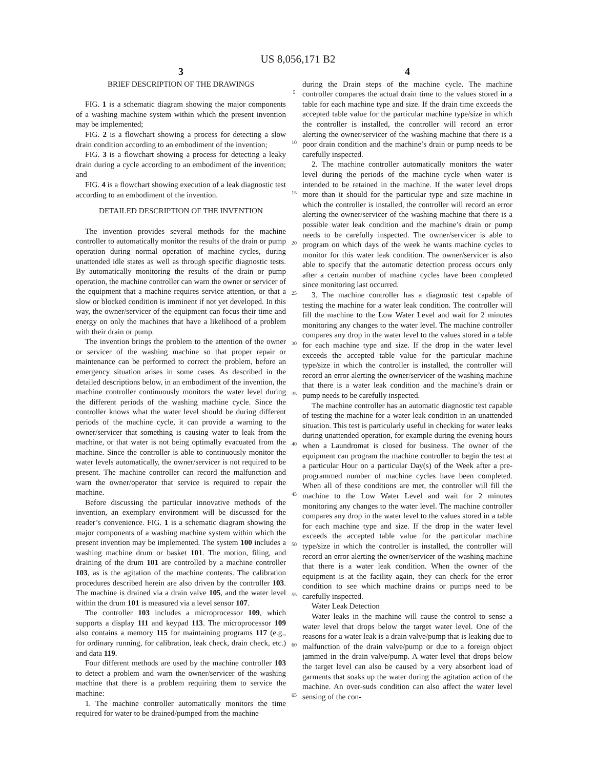US 8,056,171 B2
3
BRIEF DESCRIPTION OF THE DRAWINGS
FIG. 1 is a schematic diagram showing the major components of a washing machine system within which the present invention may be implemented;
FIG. 2 is a flowchart showing a process for detecting a slow drain condition according to an embodiment of the invention;
FIG. 3 is a flowchart showing a process for detecting a leaky drain during a cycle according to an embodiment of the invention; and
FIG. 4 is a flowchart showing execution of a leak diagnostic test according to an embodiment of the invention.
DETAILED DESCRIPTION OF THE INVENTION
The invention provides several methods for the machine controller to automatically monitor the results of the drain or pump operation during normal operation of machine cycles, during unattended idle states as well as through specific diagnostic tests. By automatically monitoring the results of the drain or pump operation, the machine controller can warn the owner or servicer of the equipment that a machine requires service attention, or that a slow or blocked condition is imminent if not yet developed. In this way, the owner/servicer of the equipment can focus their time and energy on only the machines that have a likelihood of a problem with their drain or pump.
The invention brings the problem to the attention of the owner or servicer of the washing machine so that proper repair or maintenance can be performed to correct the problem, before an emergency situation arises in some cases. As described in the detailed descriptions below, in an embodiment of the invention, the machine controller continuously monitors the water level during the different periods of the washing machine cycle. Since the controller knows what the water level should be during different periods of the machine cycle, it can provide a warning to the owner/servicer that something is causing water to leak from the machine, or that water is not being optimally evacuated from the machine. Since the controller is able to continuously monitor the water levels automatically, the owner/servicer is not required to be present. The machine controller can record the malfunction and warn the owner/operator that service is required to repair the machine.
Before discussing the particular innovative methods of the invention, an exemplary environment will be discussed for the reader’s convenience. FIG. 1 is a schematic diagram showing the major components of a washing machine system within which the present invention may be implemented. The system 100 includes a washing machine drum or basket 101. The motion, filing, and draining of the drum 101 are controlled by a machine controller 103, as is the agitation of the machine contents. The calibration procedures described herein are also driven by the controller 103. The machine is drained via a drain valve 105, and the water level within the drum 101 is measured via a level sensor 107.
The controller 103 includes a microprocessor 109, which supports a display 111 and keypad 113. The microprocessor 109 also contains a memory 115 for maintaining programs 117 (e.g., for ordinary running, for calibration, leak check, drain check, etc.) and data 119.
Four different methods are used by the machine controller 103 to detect a problem and warn the owner/servicer of the washing machine that there is a problem requiring them to service the machine:
1. The machine controller automatically monitors the time required for water to be drained/pumped from the machine
5
10
15
20
25
30
35
40
45
50
55
60
65
4
during the Drain steps of the machine cycle. The machine controller compares the actual drain time to the values stored in a table for each machine type and size. If the drain time exceeds the accepted table value for the particular machine type/size in which the controller is installed, the controller will record an error alerting the owner/servicer of the washing machine that there is a poor drain condition and the machine’s drain or pump needs to be carefully inspected.
2. The machine controller automatically monitors the water level during the periods of the machine cycle when water is intended to be retained in the machine. If the water level drops more than it should for the particular type and size machine in which the controller is installed, the controller will record an error alerting the owner/servicer of the washing machine that there is a possible water leak condition and the machine’s drain or pump needs to be carefully inspected. The owner/servicer is able to program on which days of the week he wants machine cycles to monitor for this water leak condition. The owner/servicer is also able to specify that the automatic detection process occurs only after a certain number of machine cycles have been completed since monitoring last occurred.
3. The machine controller has a diagnostic test capable of testing the machine for a water leak condition. The controller will fill the machine to the Low Water Level and wait for 2 minutes monitoring any changes to the water level. The machine controller compares any drop in the water level to the values stored in a table for each machine type and size. If the drop in the water level exceeds the accepted table value for the particular machine type/size in which the controller is installed, the controller will record an error alerting the owner/servicer of the washing machine that there is a water leak condition and the machine’s drain or pump needs to be carefully inspected.
The machine controller has an automatic diagnostic test capable of testing the machine for a water leak condition in an unattended situation. This test is particularly useful in checking for water leaks during unattended operation, for example during the evening hours when a Laundromat is closed for business. The owner of the equipment can program the machine controller to begin the test at a particular Hour on a particular Day(s) of the Week after a pre-programmed number of machine cycles have been completed. When all of these conditions are met, the controller will fill the machine to the Low Water Level and wait for 2 minutes monitoring any changes to the water level. The machine controller compares any drop in the water level to the values stored in a table for each machine type and size. If the drop in the water level exceeds the accepted table value for the particular machine type/size in which the controller is installed, the controller will record an error alerting the owner/servicer of the washing machine that there is a water leak condition. When the owner of the equipment is at the facility again, they can check for the error condition to see which machine drains or pumps need to be carefully inspected.
Water Leak Detection
Water leaks in the machine will cause the control to sense a water level that drops below the target water level. One of the reasons for a water leak is a drain valve/pump that is leaking due to malfunction of the drain valve/pump or due to a foreign object jammed in the drain valve/pump. A water level that drops below the target level can also be caused by a very absorbent load of garments that soaks up the water during the agitation action of the machine. An over-suds condition can also affect the water level sensing of the con-